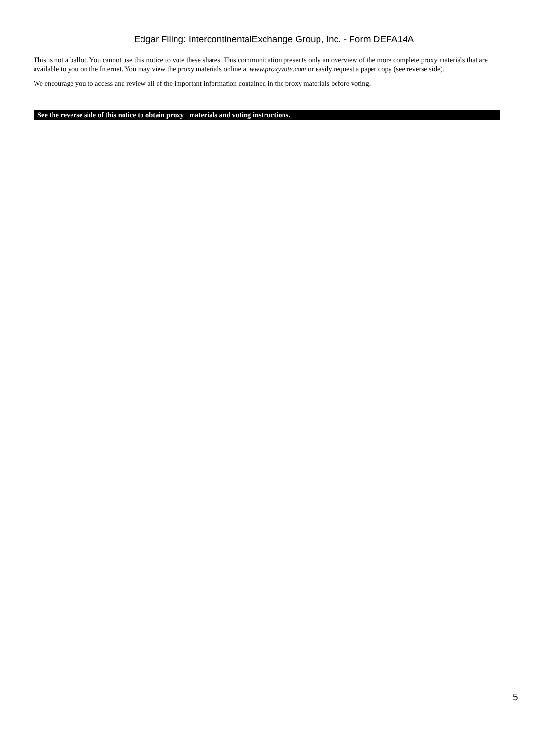Edgar Filing: IntercontinentalExchange Group, Inc. - Form DEFA14A
This is not a ballot. You cannot use this notice to vote these shares. This communication presents only an overview of the more complete proxy materials that are available to you on the Internet. You may view the proxy materials online at www.proxyvote.com or easily request a paper copy (see reverse side).
We encourage you to access and review all of the important information contained in the proxy materials before voting.
See the reverse side of this notice to obtain proxy materials and voting instructions.
5